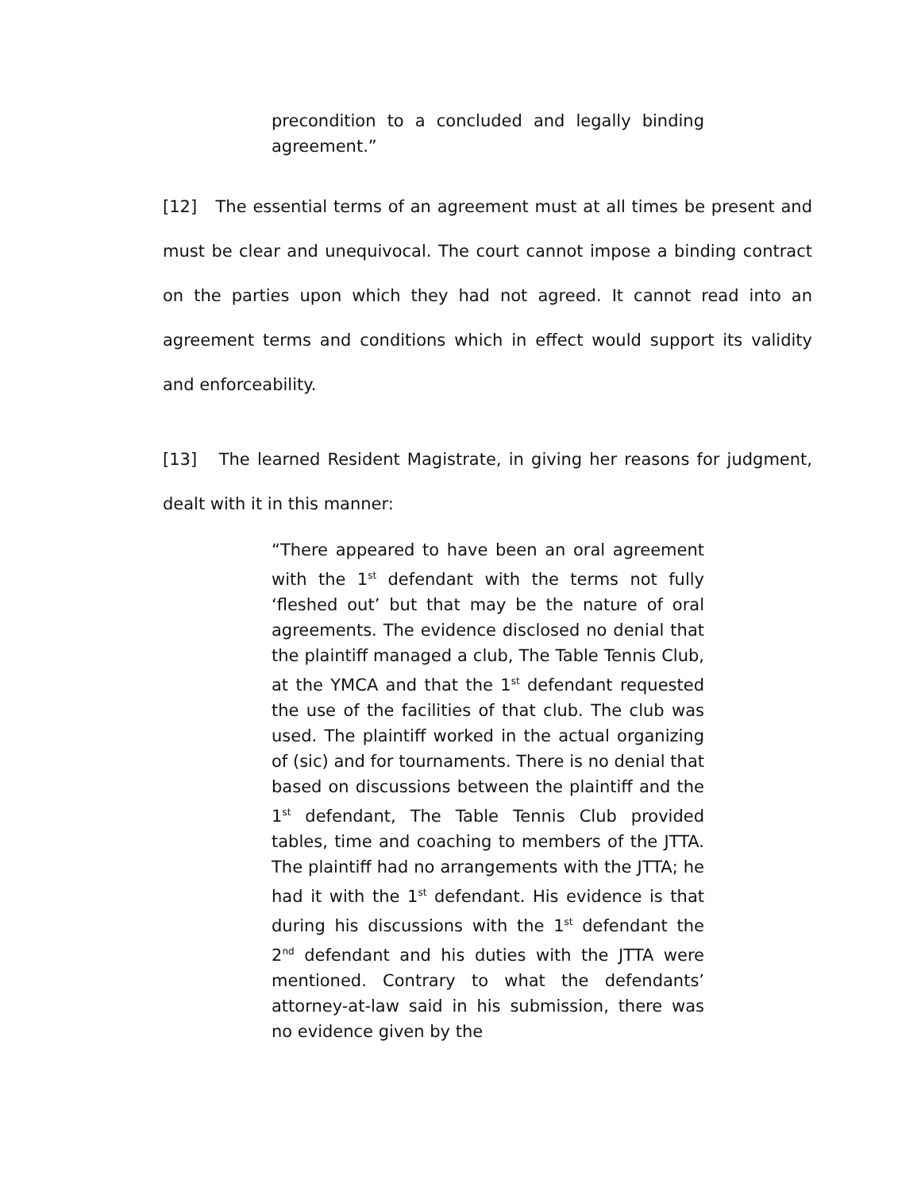precondition to a concluded and legally binding agreement.”
[12] The essential terms of an agreement must at all times be present and must be clear and unequivocal. The court cannot impose a binding contract on the parties upon which they had not agreed. It cannot read into an agreement terms and conditions which in effect would support its validity and enforceability.
[13] The learned Resident Magistrate, in giving her reasons for judgment, dealt with it in this manner:
“There appeared to have been an oral agreement with the 1<sup>st</sup> defendant with the terms not fully ‘fleshed out’ but that may be the nature of oral agreements. The evidence disclosed no denial that the plaintiff managed a club, The Table Tennis Club, at the YMCA and that the 1<sup>st</sup> defendant requested the use of the facilities of that club. The club was used. The plaintiff worked in the actual organizing of (sic) and for tournaments. There is no denial that based on discussions between the plaintiff and the 1<sup>st</sup> defendant, The Table Tennis Club provided tables, time and coaching to members of the JTTA. The plaintiff had no arrangements with the JTTA; he had it with the 1<sup>st</sup> defendant. His evidence is that during his discussions with the 1<sup>st</sup> defendant the 2<sup>nd</sup> defendant and his duties with the JTTA were mentioned. Contrary to what the defendants’ attorney-at-law said in his submission, there was no evidence given by the